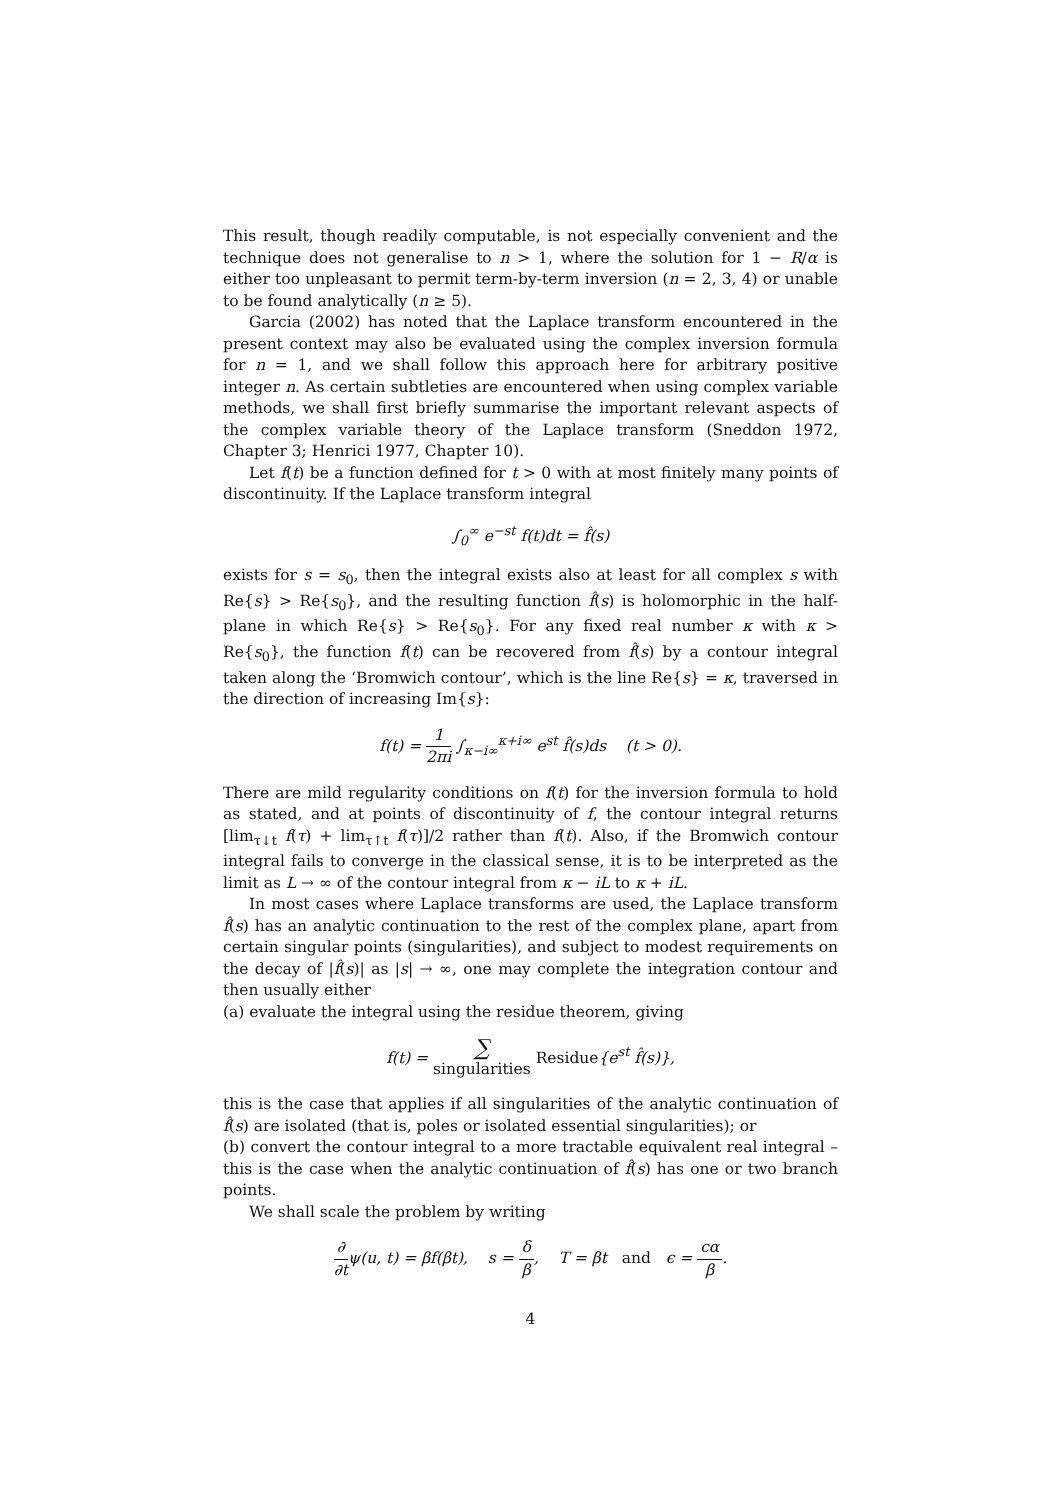This result, though readily computable, is not especially convenient and the technique does not generalise to n > 1, where the solution for 1 − R/α is either too unpleasant to permit term-by-term inversion (n = 2, 3, 4) or unable to be found analytically (n ≥ 5).
Garcia (2002) has noted that the Laplace transform encountered in the present context may also be evaluated using the complex inversion formula for n = 1, and we shall follow this approach here for arbitrary positive integer n. As certain subtleties are encountered when using complex variable methods, we shall first briefly summarise the important relevant aspects of the complex variable theory of the Laplace transform (Sneddon 1972, Chapter 3; Henrici 1977, Chapter 10).
Let f(t) be a function defined for t > 0 with at most finitely many points of discontinuity. If the Laplace transform integral
∫<sub>0</sub><sup>∞</sup> e<sup>−st</sup> f(t)dt = f̂(s)
exists for s = s<sub>0</sub>, then the integral exists also at least for all complex s with Re{s} > Re{s<sub>0</sub>}, and the resulting function f̂(s) is holomorphic in the half-plane in which Re{s} > Re{s<sub>0</sub>}. For any fixed real number κ with κ > Re{s<sub>0</sub>}, the function f(t) can be recovered from f̂(s) by a contour integral taken along the ‘Bromwich contour’, which is the line Re{s} = κ, traversed in the direction of increasing Im{s}:
f(t) = 1 2πi ∫<sub>κ−i∞</sub><sup>κ+i∞</sup> e<sup>st</sup> f̂(s)ds (t > 0).
There are mild regularity conditions on f(t) for the inversion formula to hold as stated, and at points of discontinuity of f, the contour integral returns [lim<sub>τ↓t</sub> f(τ) + lim<sub>τ↑t</sub> f(τ)]/2 rather than f(t). Also, if the Bromwich contour integral fails to converge in the classical sense, it is to be interpreted as the limit as L → ∞ of the contour integral from κ − iL to κ + iL.
In most cases where Laplace transforms are used, the Laplace transform f̂(s) has an analytic continuation to the rest of the complex plane, apart from certain singular points (singularities), and subject to modest requirements on the decay of |f̂(s)| as |s| → ∞, one may complete the integration contour and then usually either
(a) evaluate the integral using the residue theorem, giving
f(t) = ∑ singularities Residue{e<sup>st</sup> f̂(s)},
this is the case that applies if all singularities of the analytic continuation of f̂(s) are isolated (that is, poles or isolated essential singularities); or
(b) convert the contour integral to a more tractable equivalent real integral – this is the case when the analytic continuation of f̂(s) has one or two branch points.
We shall scale the problem by writing
∂ ∂tψ(u, t) = βf(βt), s = δ β, T = βt and ϵ = cα β.
4